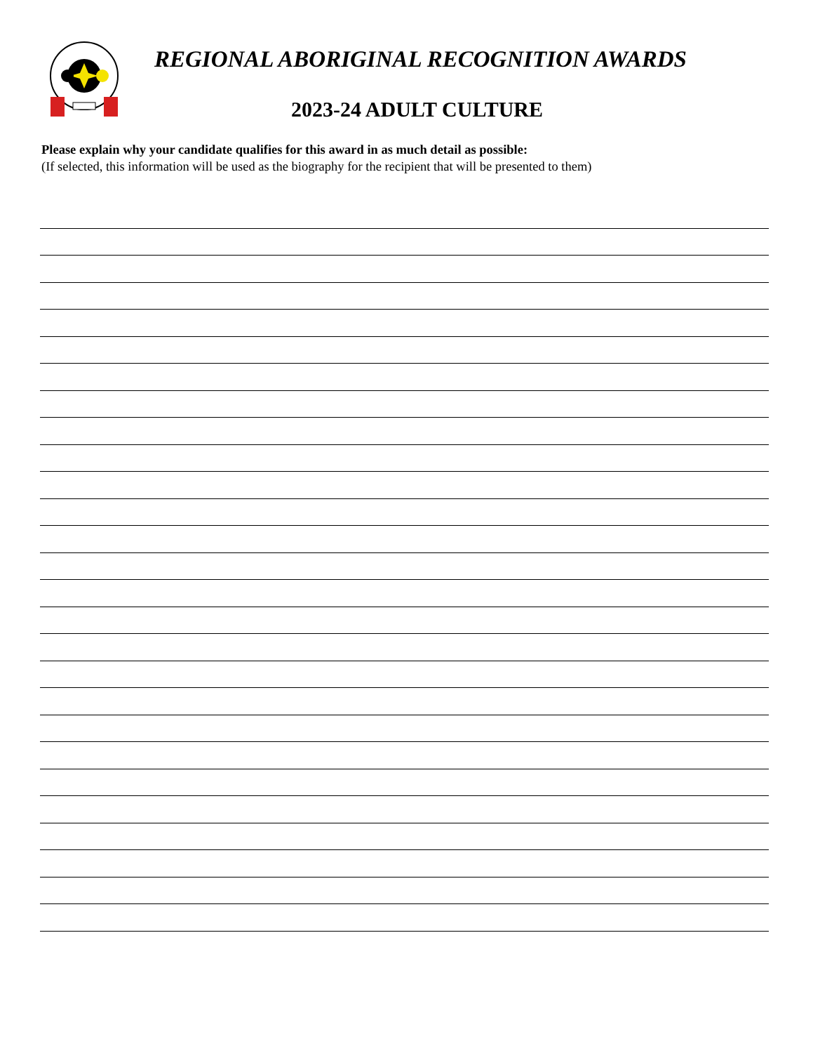REGIONAL ABORIGINAL RECOGNITION AWARDS
2023-24 ADULT CULTURE
Please explain why your candidate qualifies for this award in as much detail as possible:
(If selected, this information will be used as the biography for the recipient that will be presented to them)